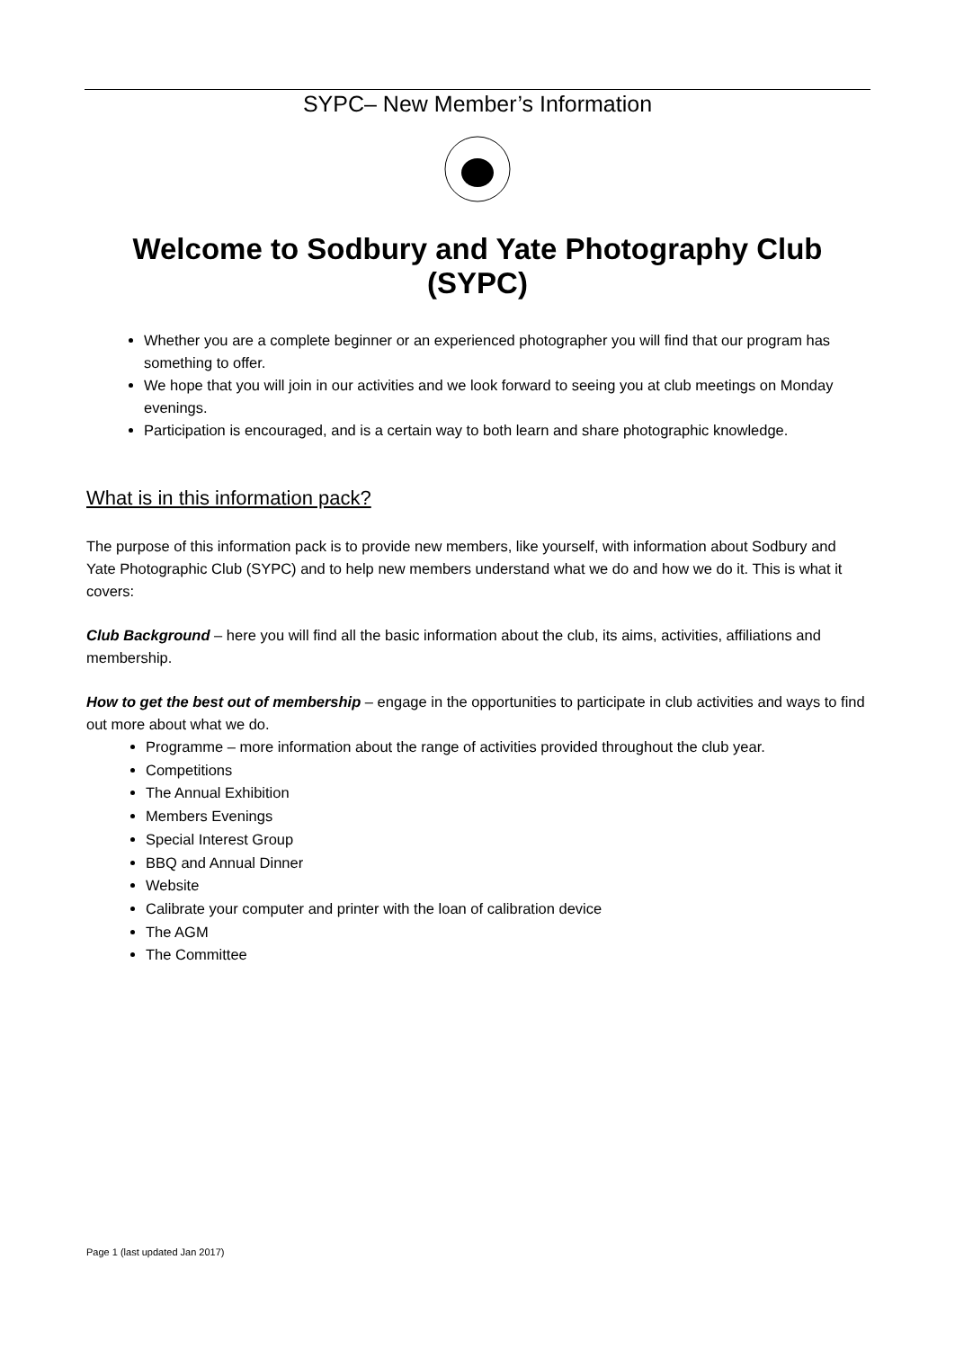SYPC– New Member’s Information
Welcome to Sodbury and Yate Photography Club (SYPC)
Whether you are a complete beginner or an experienced photographer you will find that our program has something to offer.
We hope that you will join in our activities and we look forward to seeing you at club meetings on Monday evenings.
Participation is encouraged, and is a certain way to both learn and share photographic knowledge.
What is in this information pack?
The purpose of this information pack is to provide new members, like yourself, with information about Sodbury and Yate Photographic Club (SYPC) and to help new members understand what we do and how we do it. This is what it covers:
Club Background – here you will find all the basic information about the club, its aims, activities, affiliations and membership.
How to get the best out of membership – engage in the opportunities to participate in club activities and ways to find out more about what we do.
Programme – more information about the range of activities provided throughout the club year.
Competitions
The Annual Exhibition
Members Evenings
Special Interest Group
BBQ and Annual Dinner
Website
Calibrate your computer and printer with the loan of calibration device
The AGM
The Committee
Page 1 (last updated Jan 2017)